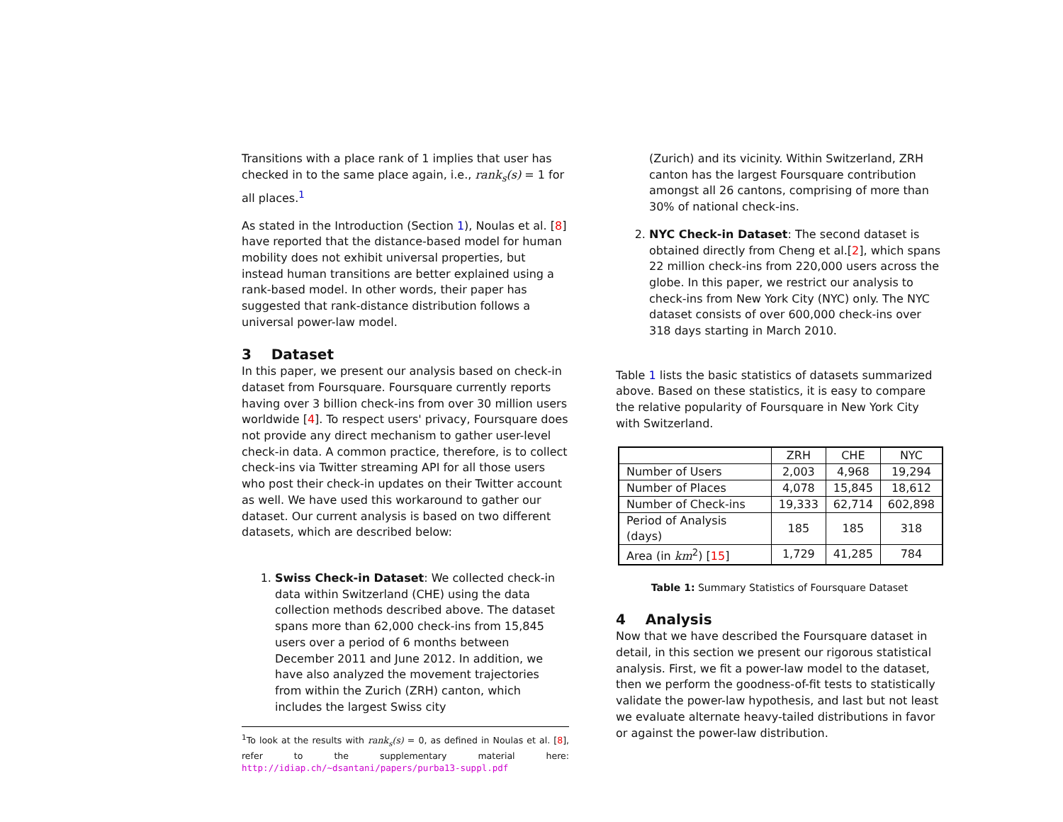Transitions with a place rank of 1 implies that user has checked in to the same place again, i.e., rank<sub>s</sub>(s) = 1 for all places.<sup>1</sup>
As stated in the Introduction (Section 1), Noulas et al. [8] have reported that the distance-based model for human mobility does not exhibit universal properties, but instead human transitions are better explained using a rank-based model. In other words, their paper has suggested that rank-distance distribution follows a universal power-law model.
3 Dataset
In this paper, we present our analysis based on check-in dataset from Foursquare. Foursquare currently reports having over 3 billion check-ins from over 30 million users worldwide [4]. To respect users' privacy, Foursquare does not provide any direct mechanism to gather user-level check-in data. A common practice, therefore, is to collect check-ins via Twitter streaming API for all those users who post their check-in updates on their Twitter account as well. We have used this workaround to gather our dataset. Our current analysis is based on two different datasets, which are described below:
1. Swiss Check-in Dataset: We collected check-in data within Switzerland (CHE) using the data collection methods described above. The dataset spans more than 62,000 check-ins from 15,845 users over a period of 6 months between December 2011 and June 2012. In addition, we have also analyzed the movement trajectories from within the Zurich (ZRH) canton, which includes the largest Swiss city
<sup>1</sup> To look at the results with rank<sub>s</sub>(s) = 0, as defined in Noulas et al. [8], refer to the supplementary material here: http://idiap.ch/~dsantani/papers/purba13-suppl.pdf
(Zurich) and its vicinity. Within Switzerland, ZRH canton has the largest Foursquare contribution amongst all 26 cantons, comprising of more than 30% of national check-ins.
2. NYC Check-in Dataset: The second dataset is obtained directly from Cheng et al.[2], which spans 22 million check-ins from 220,000 users across the globe. In this paper, we restrict our analysis to check-ins from New York City (NYC) only. The NYC dataset consists of over 600,000 check-ins over 318 days starting in March 2010.
Table 1 lists the basic statistics of datasets summarized above. Based on these statistics, it is easy to compare the relative popularity of Foursquare in New York City with Switzerland.
| | ZRH | CHE | NYC |
| --- | --- | --- | --- |
| Number of Users | 2,003 | 4,968 | 19,294 |
| Number of Places | 4,078 | 15,845 | 18,612 |
| Number of Check-ins | 19,333 | 62,714 | 602,898 |
| Period of Analysis (days) | 185 | 185 | 318 |
| Area (in km<sup>2</sup>) [ 15 ] | 1,729 | 41,285 | 784 |
Table 1: Summary Statistics of Foursquare Dataset
4 Analysis
Now that we have described the Foursquare dataset in detail, in this section we present our rigorous statistical analysis. First, we fit a power-law model to the dataset, then we perform the goodness-of-fit tests to statistically validate the power-law hypothesis, and last but not least we evaluate alternate heavy-tailed distributions in favor or against the power-law distribution.